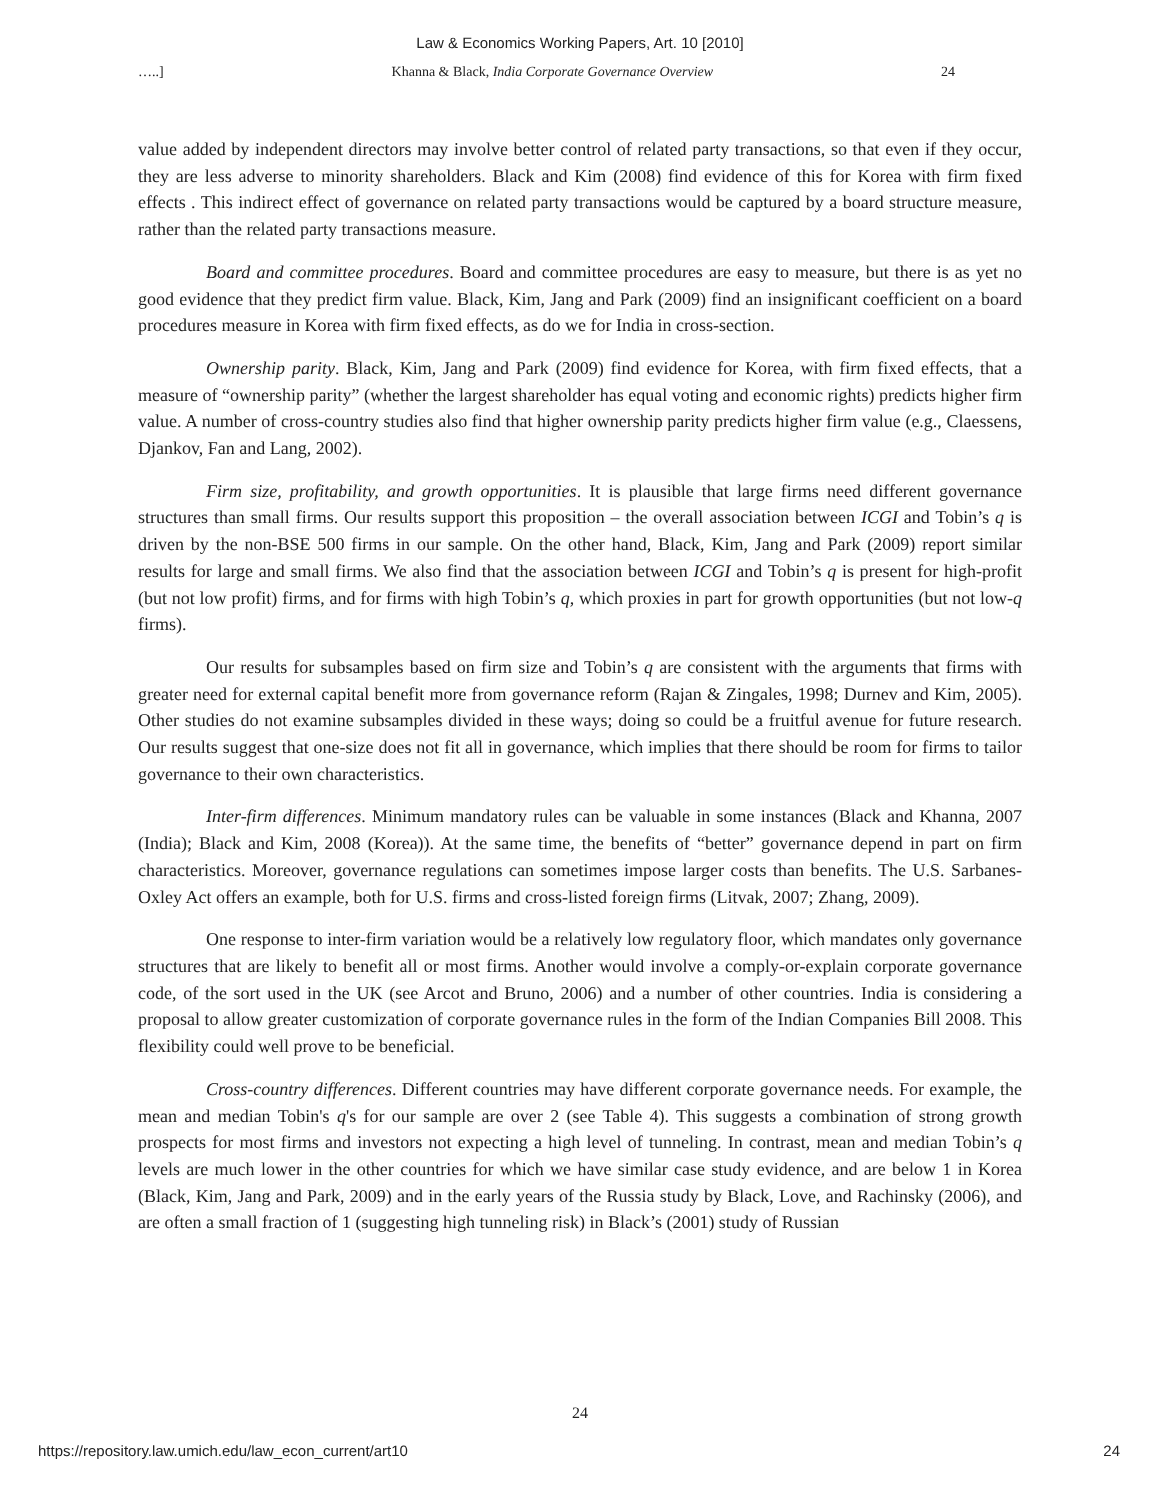Law & Economics Working Papers, Art. 10 [2010]
…..] Khanna & Black, India Corporate Governance Overview 24
value added by independent directors may involve better control of related party transactions, so that even if they occur, they are less adverse to minority shareholders. Black and Kim (2008) find evidence of this for Korea with firm fixed effects . This indirect effect of governance on related party transactions would be captured by a board structure measure, rather than the related party transactions measure.
Board and committee procedures. Board and committee procedures are easy to measure, but there is as yet no good evidence that they predict firm value. Black, Kim, Jang and Park (2009) find an insignificant coefficient on a board procedures measure in Korea with firm fixed effects, as do we for India in cross-section.
Ownership parity. Black, Kim, Jang and Park (2009) find evidence for Korea, with firm fixed effects, that a measure of “ownership parity” (whether the largest shareholder has equal voting and economic rights) predicts higher firm value. A number of cross-country studies also find that higher ownership parity predicts higher firm value (e.g., Claessens, Djankov, Fan and Lang, 2002).
Firm size, profitability, and growth opportunities. It is plausible that large firms need different governance structures than small firms. Our results support this proposition – the overall association between ICGI and Tobin’s q is driven by the non-BSE 500 firms in our sample. On the other hand, Black, Kim, Jang and Park (2009) report similar results for large and small firms. We also find that the association between ICGI and Tobin’s q is present for high-profit (but not low profit) firms, and for firms with high Tobin’s q, which proxies in part for growth opportunities (but not low-q firms).
Our results for subsamples based on firm size and Tobin’s q are consistent with the arguments that firms with greater need for external capital benefit more from governance reform (Rajan & Zingales, 1998; Durnev and Kim, 2005). Other studies do not examine subsamples divided in these ways; doing so could be a fruitful avenue for future research. Our results suggest that one-size does not fit all in governance, which implies that there should be room for firms to tailor governance to their own characteristics.
Inter-firm differences. Minimum mandatory rules can be valuable in some instances (Black and Khanna, 2007 (India); Black and Kim, 2008 (Korea)). At the same time, the benefits of “better” governance depend in part on firm characteristics. Moreover, governance regulations can sometimes impose larger costs than benefits. The U.S. Sarbanes-Oxley Act offers an example, both for U.S. firms and cross-listed foreign firms (Litvak, 2007; Zhang, 2009).
One response to inter-firm variation would be a relatively low regulatory floor, which mandates only governance structures that are likely to benefit all or most firms. Another would involve a comply-or-explain corporate governance code, of the sort used in the UK (see Arcot and Bruno, 2006) and a number of other countries. India is considering a proposal to allow greater customization of corporate governance rules in the form of the Indian Companies Bill 2008. This flexibility could well prove to be beneficial.
Cross-country differences. Different countries may have different corporate governance needs. For example, the mean and median Tobin's q's for our sample are over 2 (see Table 4). This suggests a combination of strong growth prospects for most firms and investors not expecting a high level of tunneling. In contrast, mean and median Tobin’s q levels are much lower in the other countries for which we have similar case study evidence, and are below 1 in Korea (Black, Kim, Jang and Park, 2009) and in the early years of the Russia study by Black, Love, and Rachinsky (2006), and are often a small fraction of 1 (suggesting high tunneling risk) in Black’s (2001) study of Russian
24
https://repository.law.umich.edu/law_econ_current/art10 24